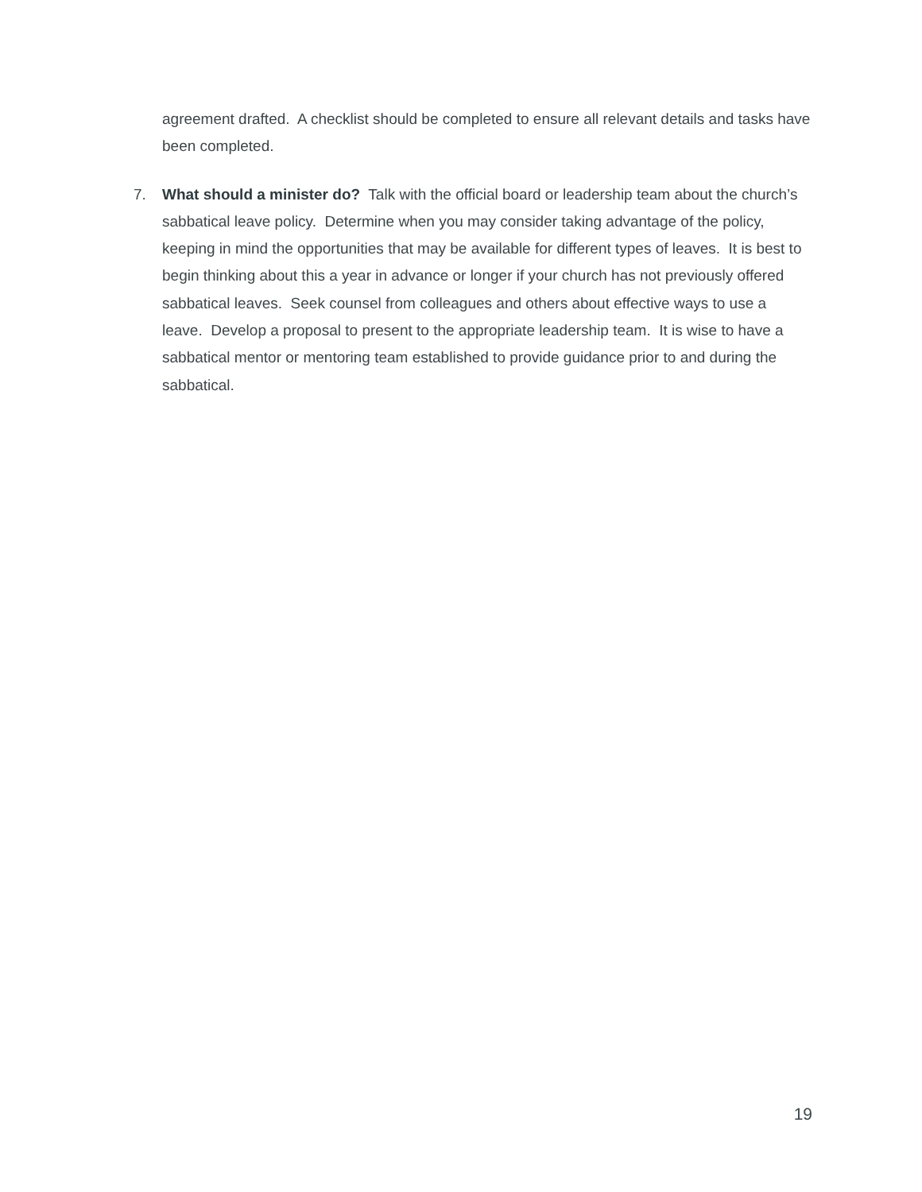agreement drafted. A checklist should be completed to ensure all relevant details and tasks have been completed.
7. What should a minister do? Talk with the official board or leadership team about the church’s sabbatical leave policy. Determine when you may consider taking advantage of the policy, keeping in mind the opportunities that may be available for different types of leaves. It is best to begin thinking about this a year in advance or longer if your church has not previously offered sabbatical leaves. Seek counsel from colleagues and others about effective ways to use a leave. Develop a proposal to present to the appropriate leadership team. It is wise to have a sabbatical mentor or mentoring team established to provide guidance prior to and during the sabbatical.
19